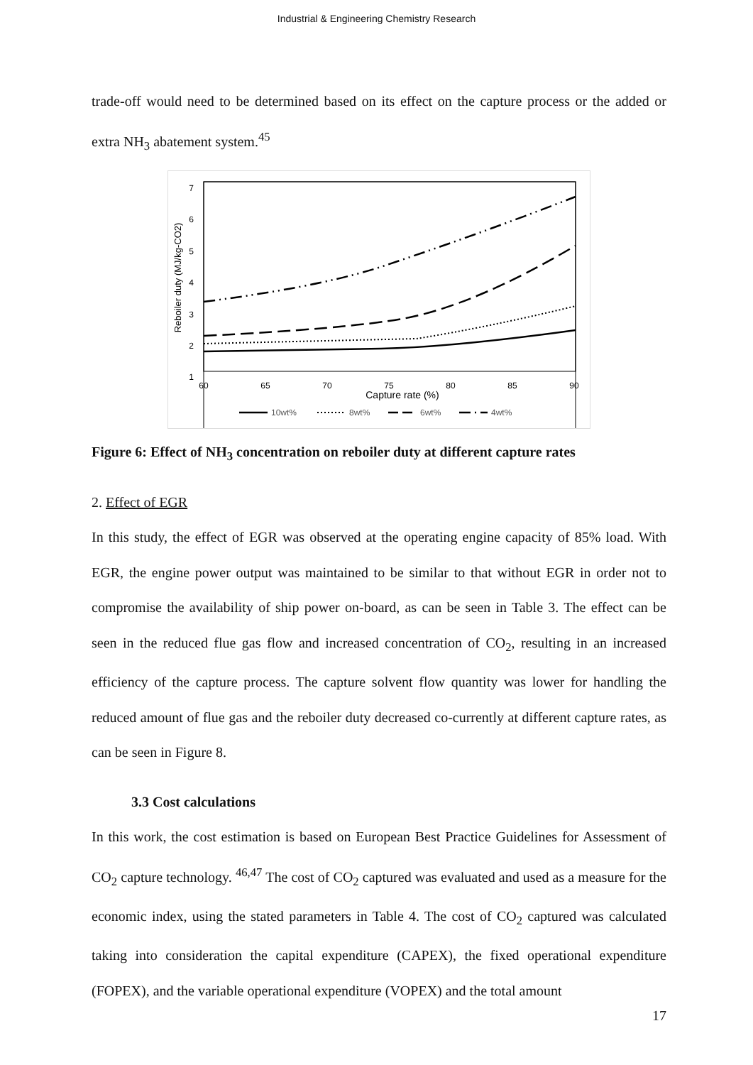Industrial & Engineering Chemistry Research
trade-off would need to be determined based on its effect on the capture process or the added or extra NH<sub>3</sub> abatement system.<sup>45</sup>
7
6
5
4
3
2
1
60
65
70
75
80
85
90
Capture rate (%)
Reboiler duty (MJ/kg-CO2)
10wt%
8wt%
6wt%
4wt%
Figure 6: Effect of NH<sub>3</sub> concentration on reboiler duty at different capture rates
2. Effect of EGR
In this study, the effect of EGR was observed at the operating engine capacity of 85% load. With EGR, the engine power output was maintained to be similar to that without EGR in order not to compromise the availability of ship power on-board, as can be seen in Table 3. The effect can be seen in the reduced flue gas flow and increased concentration of CO<sub>2</sub>, resulting in an increased efficiency of the capture process. The capture solvent flow quantity was lower for handling the reduced amount of flue gas and the reboiler duty decreased co-currently at different capture rates, as can be seen in Figure 8.
3.3 Cost calculations
In this work, the cost estimation is based on European Best Practice Guidelines for Assessment of CO<sub>2</sub> capture technology. <sup>46,47</sup> The cost of CO<sub>2</sub> captured was evaluated and used as a measure for the economic index, using the stated parameters in Table 4. The cost of CO<sub>2</sub> captured was calculated taking into consideration the capital expenditure (CAPEX), the fixed operational expenditure (FOPEX), and the variable operational expenditure (VOPEX) and the total amount
17